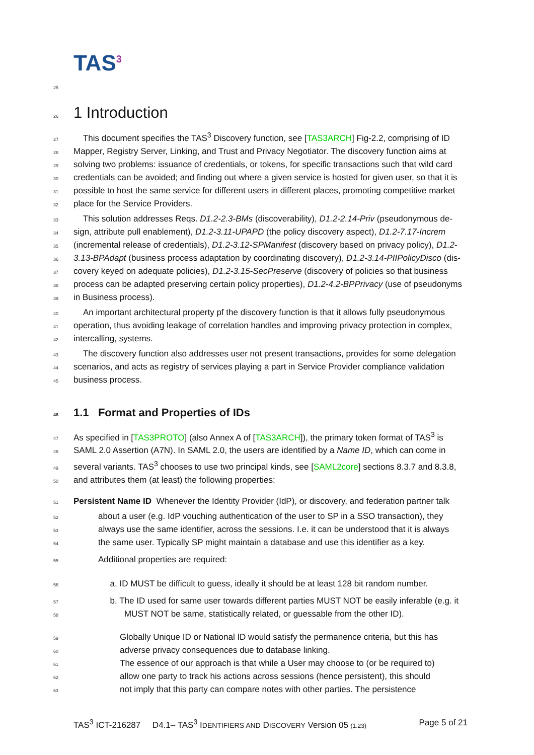TAS<sup>3</sup>
25
26 1 Introduction
27 This document specifies the TAS<sup>3</sup> Discovery function, see [TAS3ARCH] Fig-2.2, comprising of ID
28 Mapper, Registry Server, Linking, and Trust and Privacy Negotiator. The discovery function aims at
29 solving two problems: issuance of credentials, or tokens, for specific transactions such that wild card
30 credentials can be avoided; and finding out where a given service is hosted for given user, so that it is
31 possible to host the same service for different users in different places, promoting competitive market
32 place for the Service Providers.
33 This solution addresses Reqs. D1.2-2.3-BMs (discoverability), D1.2-2.14-Priv (pseudonymous de-
34 sign, attribute pull enablement), D1.2-3.11-UPAPD (the policy discovery aspect), D1.2-7.17-Increm
35 (incremental release of credentials), D1.2-3.12-SPManifest (discovery based on privacy policy), D1.2-
36 3.13-BPAdapt (business process adaptation by coordinating discovery), D1.2-3.14-PIIPolicyDisco (dis-
37 covery keyed on adequate policies), D1.2-3.15-SecPreserve (discovery of policies so that business
38 process can be adapted preserving certain policy properties), D1.2-4.2-BPPrivacy (use of pseudonyms
39 in Business process).
40 An important architectural property pf the discovery function is that it allows fully pseudonymous
41 operation, thus avoiding leakage of correlation handles and improving privacy protection in complex,
42 intercalling, systems.
43 The discovery function also addresses user not present transactions, provides for some delegation
44 scenarios, and acts as registry of services playing a part in Service Provider compliance validation
45 business process.
46 1.1 Format and Properties of IDs
47 As specified in [TAS3PROTO] (also Annex A of [TAS3ARCH]), the primary token format of TAS<sup>3</sup> is
48 SAML 2.0 Assertion (A7N). In SAML 2.0, the users are identified by a Name ID, which can come in
49 several variants. TAS<sup>3</sup> chooses to use two principal kinds, see [SAML2core] sections 8.3.7 and 8.3.8,
50 and attributes them (at least) the following properties:
51 Persistent Name ID Whenever the Identity Provider (IdP), or discovery, and federation partner talk
52 about a user (e.g. IdP vouching authentication of the user to SP in a SSO transaction), they
53 always use the same identifier, across the sessions. I.e. it can be understood that it is always
54 the same user. Typically SP might maintain a database and use this identifier as a key.
55 Additional properties are required:
56 a. ID MUST be difficult to guess, ideally it should be at least 128 bit random number.
57 b. The ID used for same user towards different parties MUST NOT be easily inferable (e.g. it
58 MUST NOT be same, statistically related, or guessable from the other ID).
59 Globally Unique ID or National ID would satisfy the permanence criteria, but this has
60 adverse privacy consequences due to database linking.
61 The essence of our approach is that while a User may choose to (or be required to)
62 allow one party to track his actions across sessions (hence persistent), this should
63 not imply that this party can compare notes with other parties. The persistence
TAS<sup>3</sup> ICT-216287 D4.1– TAS<sup>3</sup> IDENTIFIERS AND DISCOVERY Version 05 (1.23) Page 5 of 21